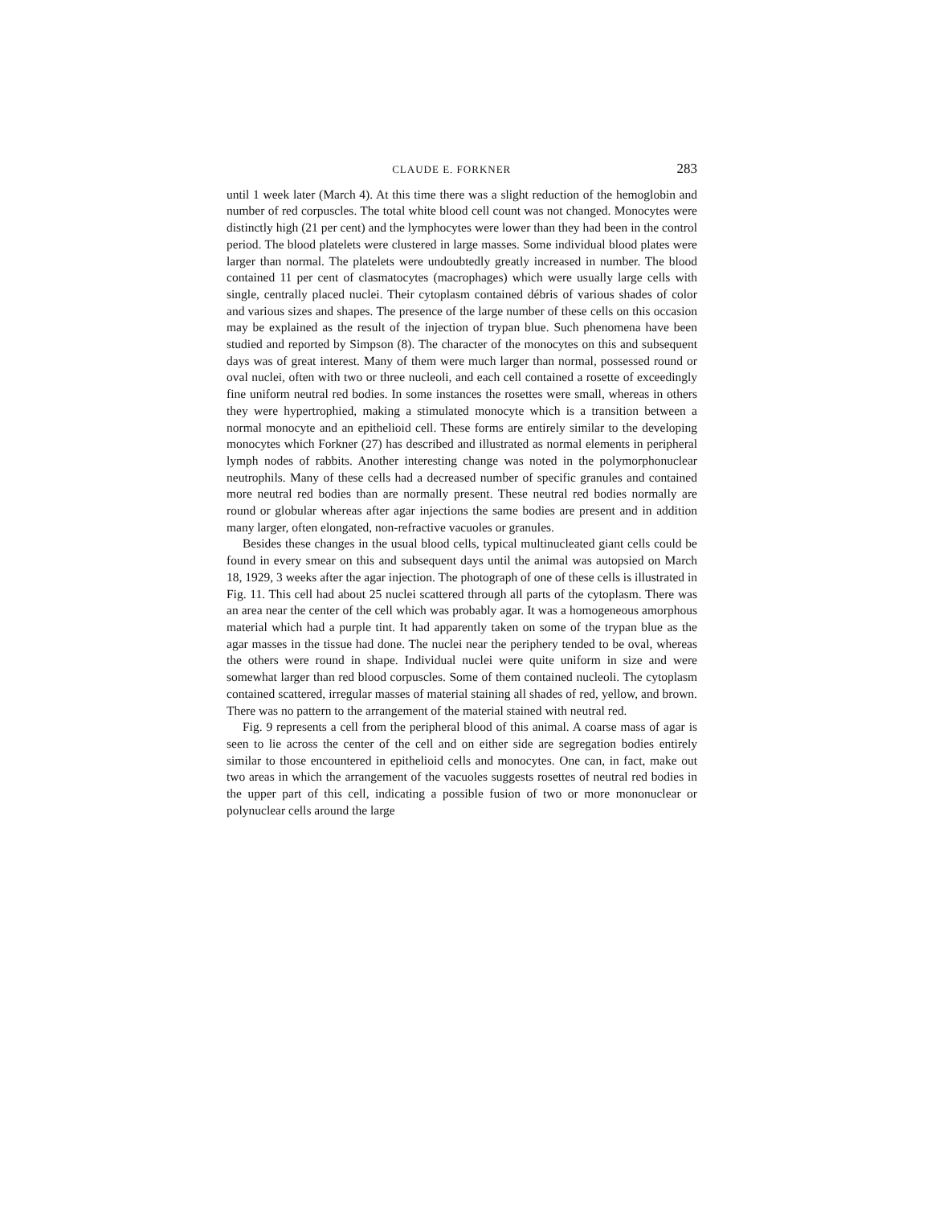CLAUDE E. FORKNER 283
until 1 week later (March 4). At this time there was a slight reduction of the hemoglobin and number of red corpuscles. The total white blood cell count was not changed. Monocytes were distinctly high (21 per cent) and the lymphocytes were lower than they had been in the control period. The blood platelets were clustered in large masses. Some individual blood plates were larger than normal. The platelets were undoubtedly greatly increased in number. The blood contained 11 per cent of clasmatocytes (macrophages) which were usually large cells with single, centrally placed nuclei. Their cytoplasm contained débris of various shades of color and various sizes and shapes. The presence of the large number of these cells on this occasion may be explained as the result of the injection of trypan blue. Such phenomena have been studied and reported by Simpson (8). The character of the monocytes on this and subsequent days was of great interest. Many of them were much larger than normal, possessed round or oval nuclei, often with two or three nucleoli, and each cell contained a rosette of exceedingly fine uniform neutral red bodies. In some instances the rosettes were small, whereas in others they were hypertrophied, making a stimulated monocyte which is a transition between a normal monocyte and an epithelioid cell. These forms are entirely similar to the developing monocytes which Forkner (27) has described and illustrated as normal elements in peripheral lymph nodes of rabbits. Another interesting change was noted in the polymorphonuclear neutrophils. Many of these cells had a decreased number of specific granules and contained more neutral red bodies than are normally present. These neutral red bodies normally are round or globular whereas after agar injections the same bodies are present and in addition many larger, often elongated, non-refractive vacuoles or granules.
Besides these changes in the usual blood cells, typical multinucleated giant cells could be found in every smear on this and subsequent days until the animal was autopsied on March 18, 1929, 3 weeks after the agar injection. The photograph of one of these cells is illustrated in Fig. 11. This cell had about 25 nuclei scattered through all parts of the cytoplasm. There was an area near the center of the cell which was probably agar. It was a homogeneous amorphous material which had a purple tint. It had apparently taken on some of the trypan blue as the agar masses in the tissue had done. The nuclei near the periphery tended to be oval, whereas the others were round in shape. Individual nuclei were quite uniform in size and were somewhat larger than red blood corpuscles. Some of them contained nucleoli. The cytoplasm contained scattered, irregular masses of material staining all shades of red, yellow, and brown. There was no pattern to the arrangement of the material stained with neutral red.
Fig. 9 represents a cell from the peripheral blood of this animal. A coarse mass of agar is seen to lie across the center of the cell and on either side are segregation bodies entirely similar to those encountered in epithelioid cells and monocytes. One can, in fact, make out two areas in which the arrangement of the vacuoles suggests rosettes of neutral red bodies in the upper part of this cell, indicating a possible fusion of two or more mononuclear or polynuclear cells around the large